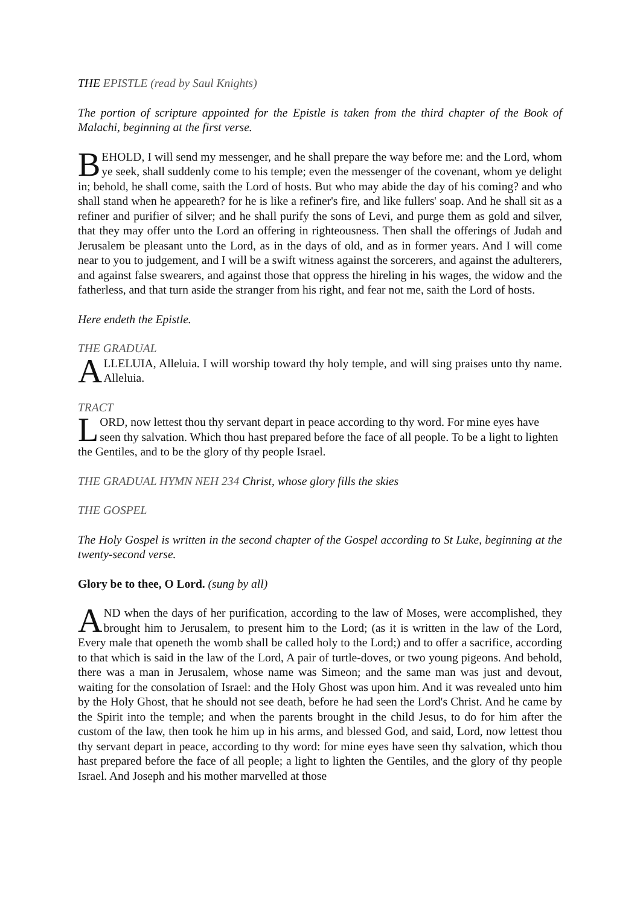THE EPISTLE (read by Saul Knights)
The portion of scripture appointed for the Epistle is taken from the third chapter of the Book of Malachi, beginning at the first verse.
BEHOLD, I will send my messenger, and he shall prepare the way before me: and the Lord, whom ye seek, shall suddenly come to his temple; even the messenger of the covenant, whom ye delight in; behold, he shall come, saith the Lord of hosts. But who may abide the day of his coming? and who shall stand when he appeareth? for he is like a refiner's fire, and like fullers' soap. And he shall sit as a refiner and purifier of silver; and he shall purify the sons of Levi, and purge them as gold and silver, that they may offer unto the Lord an offering in righteousness. Then shall the offerings of Judah and Jerusalem be pleasant unto the Lord, as in the days of old, and as in former years. And I will come near to you to judgement, and I will be a swift witness against the sorcerers, and against the adulterers, and against false swearers, and against those that oppress the hireling in his wages, the widow and the fatherless, and that turn aside the stranger from his right, and fear not me, saith the Lord of hosts.
Here endeth the Epistle.
THE GRADUAL
ALLELUIA, Alleluia. I will worship toward thy holy temple, and will sing praises unto thy name. Alleluia.
TRACT
LORD, now lettest thou thy servant depart in peace according to thy word. For mine eyes have seen thy salvation. Which thou hast prepared before the face of all people. To be a light to lighten the Gentiles, and to be the glory of thy people Israel.
THE GRADUAL HYMN NEH 234 Christ, whose glory fills the skies
THE GOSPEL
The Holy Gospel is written in the second chapter of the Gospel according to St Luke, beginning at the twenty-second verse.
Glory be to thee, O Lord. (sung by all)
AND when the days of her purification, according to the law of Moses, were accomplished, they brought him to Jerusalem, to present him to the Lord; (as it is written in the law of the Lord, Every male that openeth the womb shall be called holy to the Lord;) and to offer a sacrifice, according to that which is said in the law of the Lord, A pair of turtle-doves, or two young pigeons. And behold, there was a man in Jerusalem, whose name was Simeon; and the same man was just and devout, waiting for the consolation of Israel: and the Holy Ghost was upon him. And it was revealed unto him by the Holy Ghost, that he should not see death, before he had seen the Lord's Christ. And he came by the Spirit into the temple; and when the parents brought in the child Jesus, to do for him after the custom of the law, then took he him up in his arms, and blessed God, and said, Lord, now lettest thou thy servant depart in peace, according to thy word: for mine eyes have seen thy salvation, which thou hast prepared before the face of all people; a light to lighten the Gentiles, and the glory of thy people Israel. And Joseph and his mother marvelled at those